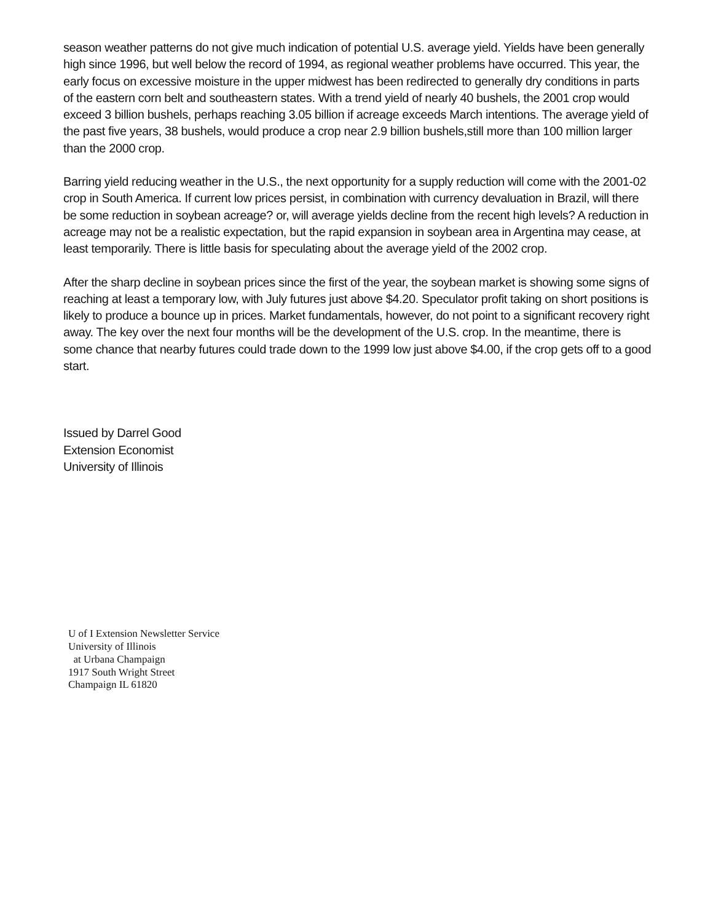season weather patterns do not give much indication of potential U.S. average yield. Yields have been generally high since 1996, but well below the record of 1994, as regional weather problems have occurred. This year, the early focus on excessive moisture in the upper midwest has been redirected to generally dry conditions in parts of the eastern corn belt and southeastern states. With a trend yield of nearly 40 bushels, the 2001 crop would exceed 3 billion bushels, perhaps reaching 3.05 billion if acreage exceeds March intentions. The average yield of the past five years, 38 bushels, would produce a crop near 2.9 billion bushels,still more than 100 million larger than the 2000 crop.
Barring yield reducing weather in the U.S., the next opportunity for a supply reduction will come with the 2001-02 crop in South America. If current low prices persist, in combination with currency devaluation in Brazil, will there be some reduction in soybean acreage? or, will average yields decline from the recent high levels? A reduction in acreage may not be a realistic expectation, but the rapid expansion in soybean area in Argentina may cease, at least temporarily. There is little basis for speculating about the average yield of the 2002 crop.
After the sharp decline in soybean prices since the first of the year, the soybean market is showing some signs of reaching at least a temporary low, with July futures just above $4.20. Speculator profit taking on short positions is likely to produce a bounce up in prices. Market fundamentals, however, do not point to a significant recovery right away. The key over the next four months will be the development of the U.S. crop. In the meantime, there is some chance that nearby futures could trade down to the 1999 low just above $4.00, if the crop gets off to a good start.
Issued by Darrel Good
Extension Economist
University of Illinois
U of I Extension Newsletter Service University of Illinois at Urbana Champaign 1917 South Wright Street Champaign IL 61820